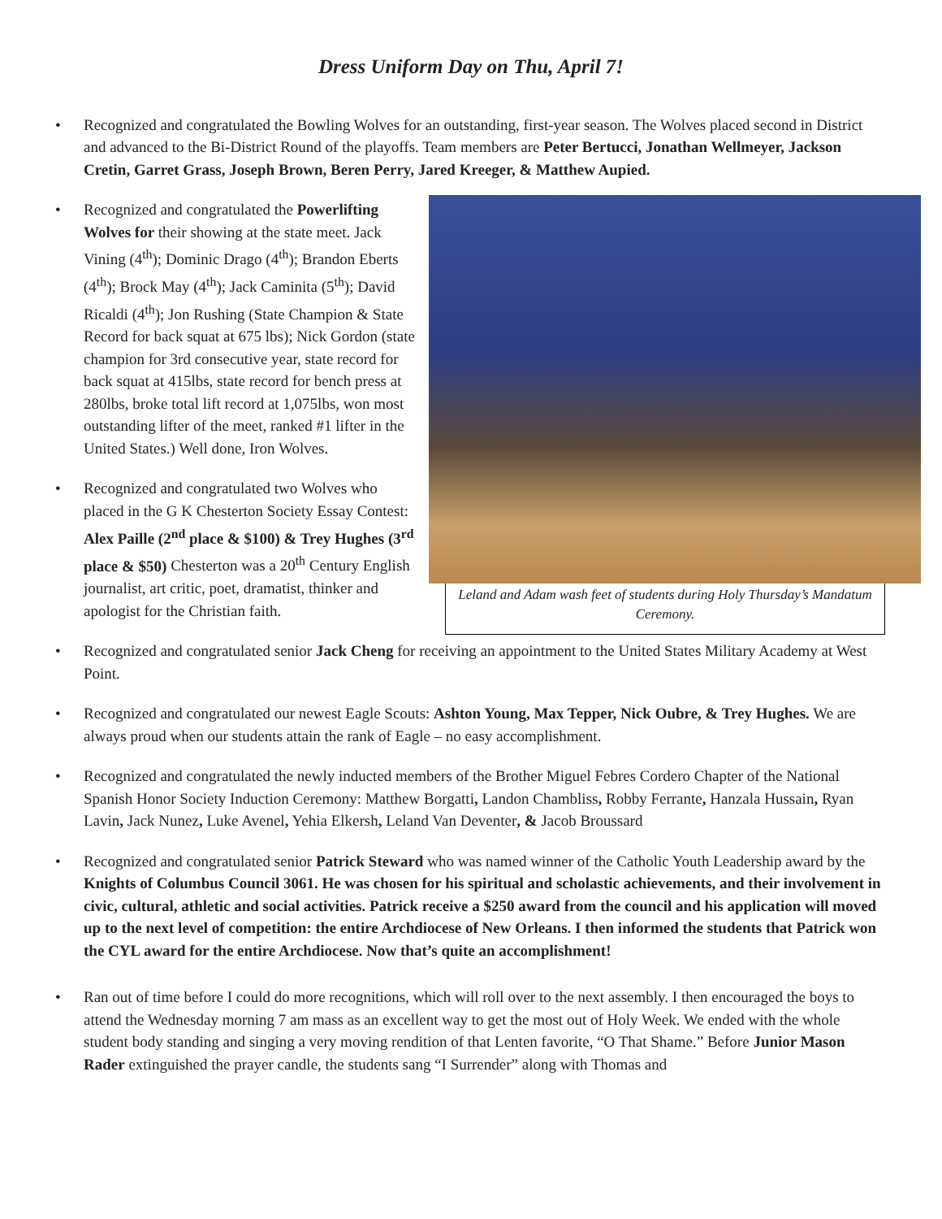Dress Uniform Day on Thu, April 7!
• Recognized and congratulated the Bowling Wolves for an outstanding, first-year season. The Wolves placed second in District and advanced to the Bi-District Round of the playoffs. Team members are Peter Bertucci, Jonathan Wellmeyer, Jackson Cretin, Garret Grass, Joseph Brown, Beren Perry, Jared Kreeger, & Matthew Aupied.
Leland and Adam wash feet of students during Holy Thursday’s Mandatum Ceremony.
• Recognized and congratulated the Powerlifting Wolves for their showing at the state meet. Jack Vining (4<sup>th</sup>); Dominic Drago (4<sup>th</sup>); Brandon Eberts (4<sup>th</sup>); Brock May (4<sup>th</sup>); Jack Caminita (5<sup>th</sup>); David Ricaldi (4<sup>th</sup>); Jon Rushing (State Champion & State Record for back squat at 675 lbs); Nick Gordon (state champion for 3rd consecutive year, state record for back squat at 415lbs, state record for bench press at 280lbs, broke total lift record at 1,075lbs, won most outstanding lifter of the meet, ranked #1 lifter in the United States.) Well done, Iron Wolves.
• Recognized and congratulated two Wolves who placed in the G K Chesterton Society Essay Contest: Alex Paille (2<sup>nd</sup> place & $100) & Trey Hughes (3<sup>rd</sup> place & $50) Chesterton was a 20<sup>th</sup> Century English journalist, art critic, poet, dramatist, thinker and apologist for the Christian faith.
• Recognized and congratulated senior Jack Cheng for receiving an appointment to the United States Military Academy at West Point.
• Recognized and congratulated our newest Eagle Scouts: Ashton Young, Max Tepper, Nick Oubre, & Trey Hughes. We are always proud when our students attain the rank of Eagle – no easy accomplishment.
• Recognized and congratulated the newly inducted members of the Brother Miguel Febres Cordero Chapter of the National Spanish Honor Society Induction Ceremony: Matthew Borgatti, Landon Chambliss, Robby Ferrante, Hanzala Hussain, Ryan Lavin, Jack Nunez, Luke Avenel, Yehia Elkersh, Leland Van Deventer, & Jacob Broussard
• Recognized and congratulated senior Patrick Steward who was named winner of the Catholic Youth Leadership award by the Knights of Columbus Council 3061. He was chosen for his spiritual and scholastic achievements, and their involvement in civic, cultural, athletic and social activities. Patrick receive a $250 award from the council and his application will moved up to the next level of competition: the entire Archdiocese of New Orleans. I then informed the students that Patrick won the CYL award for the entire Archdiocese. Now that’s quite an accomplishment!
• Ran out of time before I could do more recognitions, which will roll over to the next assembly. I then encouraged the boys to attend the Wednesday morning 7 am mass as an excellent way to get the most out of Holy Week. We ended with the whole student body standing and singing a very moving rendition of that Lenten favorite, “O That Shame.” Before Junior Mason Rader extinguished the prayer candle, the students sang “I Surrender” along with Thomas and